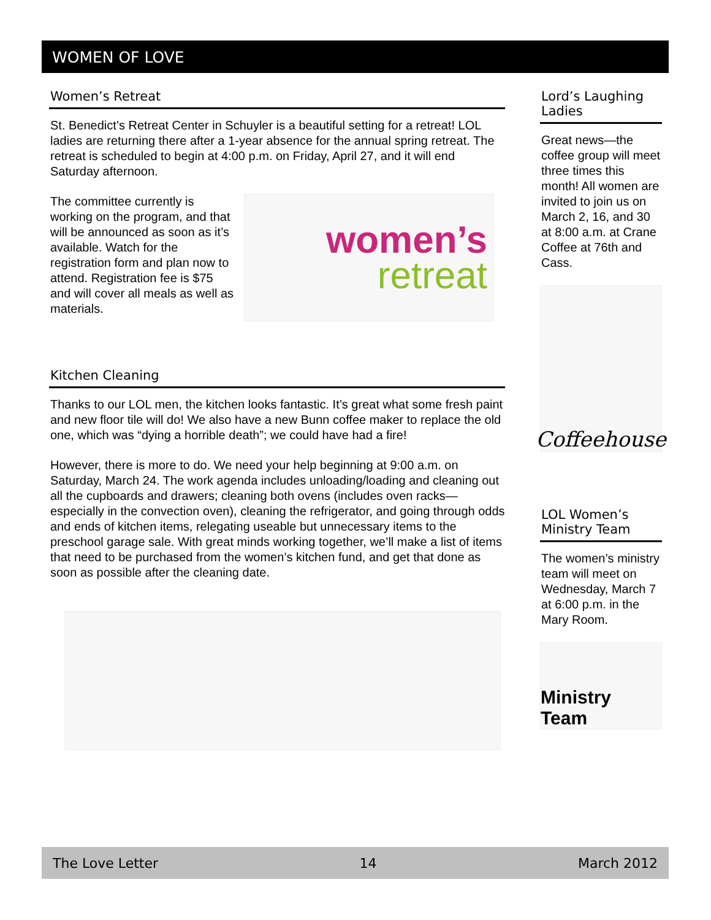WOMEN OF LOVE
Women’s Retreat
St. Benedict’s Retreat Center in Schuyler is a beautiful setting for a retreat! LOL ladies are returning there after a 1-year absence for the annual spring retreat. The retreat is scheduled to begin at 4:00 p.m. on Friday, April 27, and it will end Saturday afternoon.
The committee currently is working on the program, and that will be announced as soon as it’s available. Watch for the registration form and plan now to attend. Registration fee is $75 and will cover all meals as well as materials.
women’s
retreat
Kitchen Cleaning
Thanks to our LOL men, the kitchen looks fantastic. It’s great what some fresh paint and new floor tile will do! We also have a new Bunn coffee maker to replace the old one, which was “dying a horrible death”; we could have had a fire!
However, there is more to do. We need your help beginning at 9:00 a.m. on Saturday, March 24. The work agenda includes unloading/loading and cleaning out all the cupboards and drawers; cleaning both ovens (includes oven racks—especially in the convection oven), cleaning the refrigerator, and going through odds and ends of kitchen items, relegating useable but unnecessary items to the preschool garage sale. With great minds working together, we’ll make a list of items that need to be purchased from the women’s kitchen fund, and get that done as soon as possible after the cleaning date.
Lord’s Laughing Ladies
Great news—the coffee group will meet three times this month! All women are invited to join us on March 2, 16, and 30 at 8:00 a.m. at Crane Coffee at 76th and Cass.
Coffeehouse
LOL Women’s Ministry Team
The women’s ministry team will meet on Wednesday, March 7 at 6:00 p.m. in the Mary Room.
Ministry Team
The Love Letter 14 March 2012